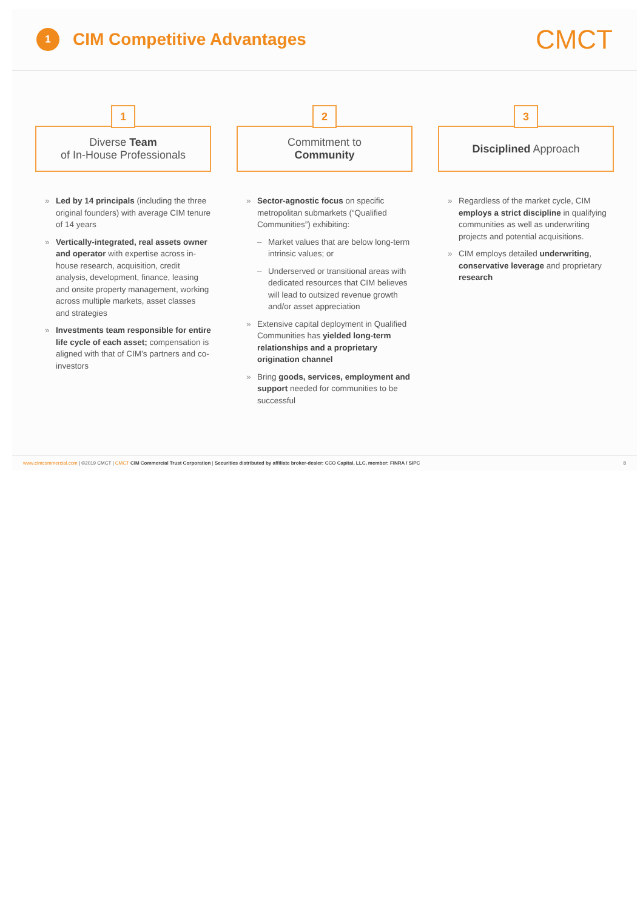1
CIM Competitive Advantages
CMCT
1
Diverse Team
of In-House Professionals
» Led by 14 principals (including the three original founders) with average CIM tenure of 14 years
» Vertically-integrated, real assets owner and operator with expertise across in-house research, acquisition, credit analysis, development, finance, leasing and onsite property management, working across multiple markets, asset classes and strategies
» Investments team responsible for entire life cycle of each asset; compensation is aligned with that of CIM’s partners and co-investors
2
Commitment to
Community
» Sector-agnostic focus on specific metropolitan submarkets (“Qualified Communities”) exhibiting:
– Market values that are below long-term intrinsic values; or
– Underserved or transitional areas with dedicated resources that CIM believes will lead to outsized revenue growth and/or asset appreciation
» Extensive capital deployment in Qualified Communities has yielded long-term relationships and a proprietary origination channel
» Bring goods, services, employment and support needed for communities to be successful
3
Disciplined Approach
» Regardless of the market cycle, CIM employs a strict discipline in qualifying communities as well as underwriting projects and potential acquisitions.
» CIM employs detailed underwriting, conservative leverage and proprietary research
www.cimcommercial.com | ©2019 CMCT | CMCT CIM Commercial Trust Corporation | Securities distributed by affiliate broker-dealer: CCO Capital, LLC, member: FINRA / SIPC 8